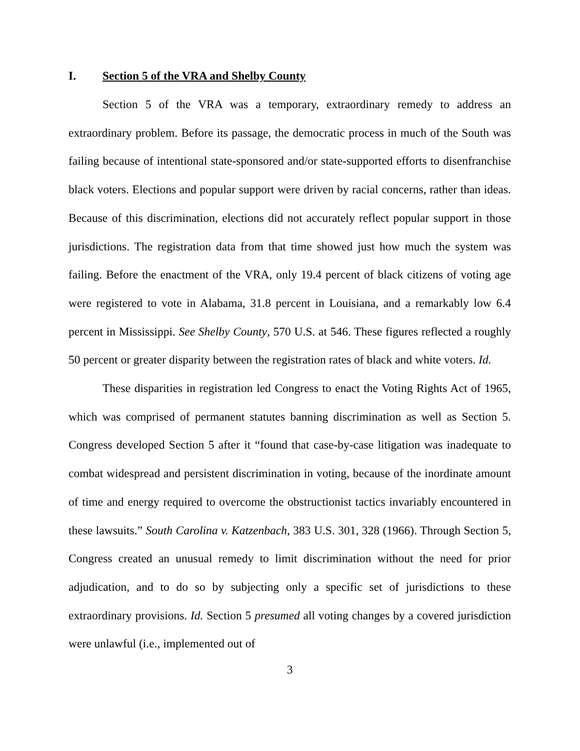I. Section 5 of the VRA and Shelby County
Section 5 of the VRA was a temporary, extraordinary remedy to address an extraordinary problem. Before its passage, the democratic process in much of the South was failing because of intentional state-sponsored and/or state-supported efforts to disenfranchise black voters. Elections and popular support were driven by racial concerns, rather than ideas. Because of this discrimination, elections did not accurately reflect popular support in those jurisdictions. The registration data from that time showed just how much the system was failing. Before the enactment of the VRA, only 19.4 percent of black citizens of voting age were registered to vote in Alabama, 31.8 percent in Louisiana, and a remarkably low 6.4 percent in Mississippi. See Shelby County, 570 U.S. at 546. These figures reflected a roughly 50 percent or greater disparity between the registration rates of black and white voters. Id.
These disparities in registration led Congress to enact the Voting Rights Act of 1965, which was comprised of permanent statutes banning discrimination as well as Section 5. Congress developed Section 5 after it “found that case-by-case litigation was inadequate to combat widespread and persistent discrimination in voting, because of the inordinate amount of time and energy required to overcome the obstructionist tactics invariably encountered in these lawsuits.” South Carolina v. Katzenbach, 383 U.S. 301, 328 (1966). Through Section 5, Congress created an unusual remedy to limit discrimination without the need for prior adjudication, and to do so by subjecting only a specific set of jurisdictions to these extraordinary provisions. Id. Section 5 presumed all voting changes by a covered jurisdiction were unlawful (i.e., implemented out of
3